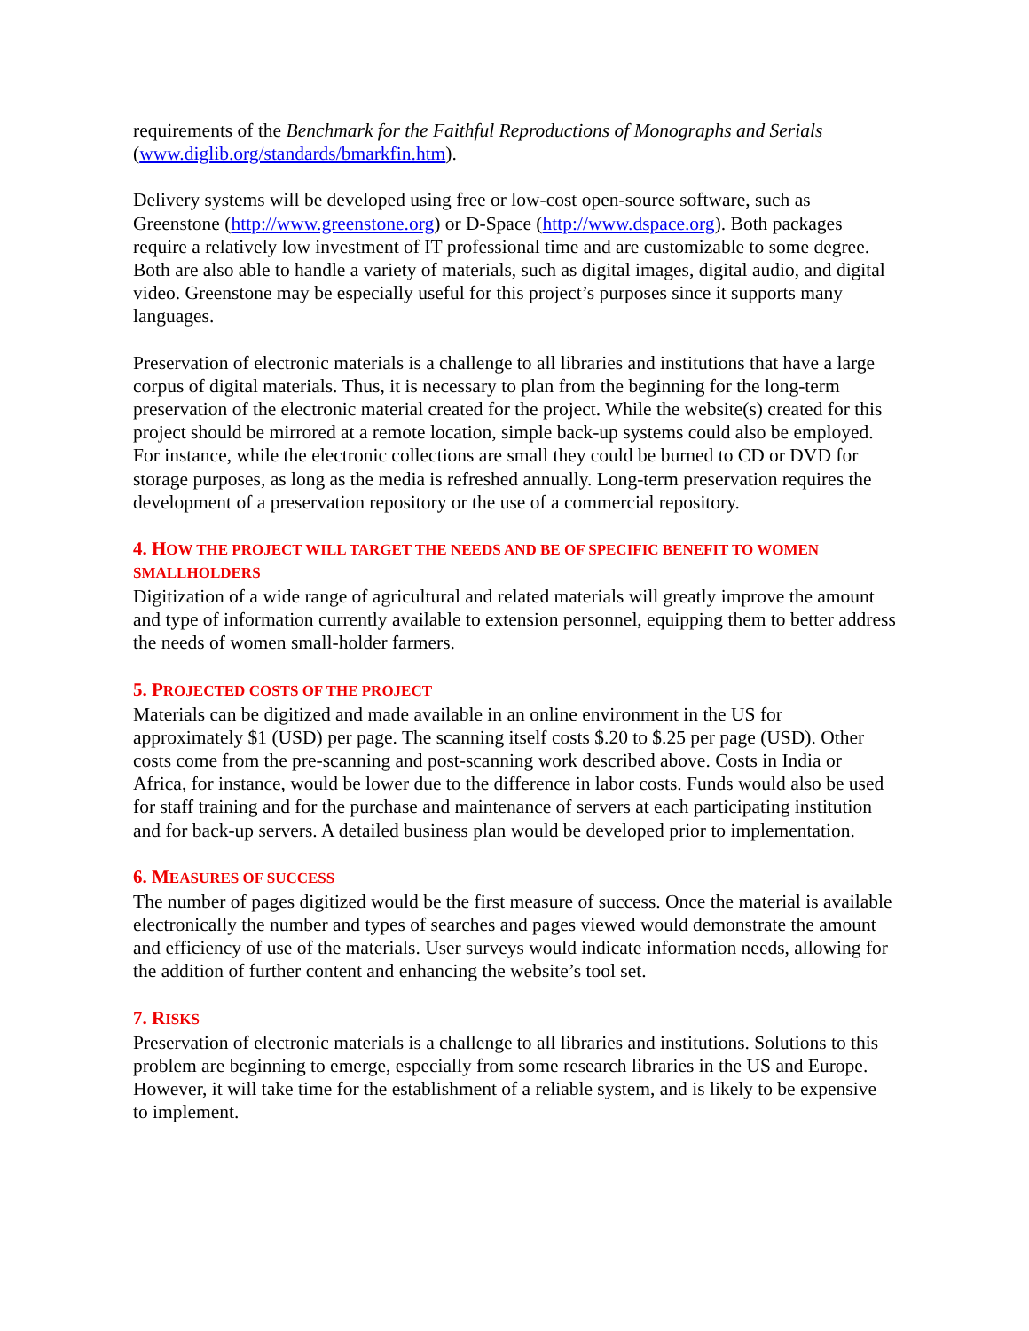requirements of the Benchmark for the Faithful Reproductions of Monographs and Serials (www.diglib.org/standards/bmarkfin.htm).
Delivery systems will be developed using free or low-cost open-source software, such as Greenstone (http://www.greenstone.org) or D-Space (http://www.dspace.org). Both packages require a relatively low investment of IT professional time and are customizable to some degree. Both are also able to handle a variety of materials, such as digital images, digital audio, and digital video. Greenstone may be especially useful for this project’s purposes since it supports many languages.
Preservation of electronic materials is a challenge to all libraries and institutions that have a large corpus of digital materials. Thus, it is necessary to plan from the beginning for the long-term preservation of the electronic material created for the project. While the website(s) created for this project should be mirrored at a remote location, simple back-up systems could also be employed. For instance, while the electronic collections are small they could be burned to CD or DVD for storage purposes, as long as the media is refreshed annually. Long-term preservation requires the development of a preservation repository or the use of a commercial repository.
4. HOW THE PROJECT WILL TARGET THE NEEDS AND BE OF SPECIFIC BENEFIT TO WOMEN SMALLHOLDERS
Digitization of a wide range of agricultural and related materials will greatly improve the amount and type of information currently available to extension personnel, equipping them to better address the needs of women small-holder farmers.
5. PROJECTED COSTS OF THE PROJECT
Materials can be digitized and made available in an online environment in the US for approximately $1 (USD) per page. The scanning itself costs $.20 to $.25 per page (USD). Other costs come from the pre-scanning and post-scanning work described above. Costs in India or Africa, for instance, would be lower due to the difference in labor costs. Funds would also be used for staff training and for the purchase and maintenance of servers at each participating institution and for back-up servers. A detailed business plan would be developed prior to implementation.
6. MEASURES OF SUCCESS
The number of pages digitized would be the first measure of success. Once the material is available electronically the number and types of searches and pages viewed would demonstrate the amount and efficiency of use of the materials. User surveys would indicate information needs, allowing for the addition of further content and enhancing the website’s tool set.
7. RISKS
Preservation of electronic materials is a challenge to all libraries and institutions. Solutions to this problem are beginning to emerge, especially from some research libraries in the US and Europe. However, it will take time for the establishment of a reliable system, and is likely to be expensive to implement.